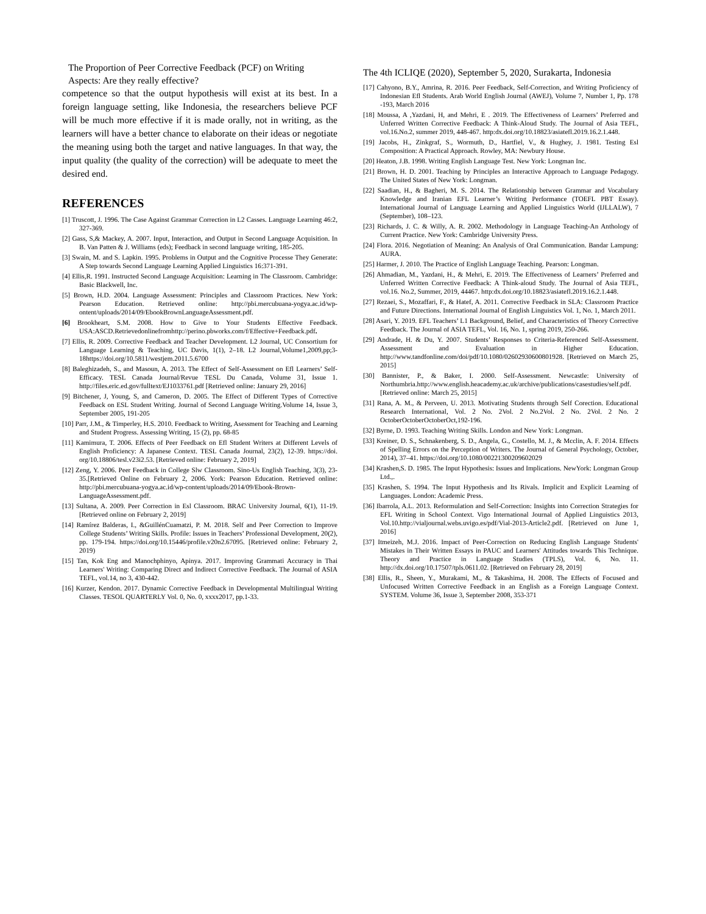The Proportion of Peer Corrective Feedback (PCF) on Writing Aspects: Are they really effective?
competence so that the output hypothesis will exist at its best. In a foreign language setting, like Indonesia, the researchers believe PCF will be much more effective if it is made orally, not in writing, as the learners will have a better chance to elaborate on their ideas or negotiate the meaning using both the target and native languages. In that way, the input quality (the quality of the correction) will be adequate to meet the desired end.
REFERENCES
[1] Truscott, J. 1996. The Case Against Grammar Correction in L2 Casses. Language Learning 46:2, 327-369.
[2] Gass, S,& Mackey, A. 2007. Input, Interaction, and Output in Second Language Acquisition. In B. Van Patten & J. Williams (eds); Feedback in second language writing, 185-205.
[3] Swain, M. and S. Lapkin. 1995. Problems in Output and the Cognitive Processe They Generate: A Step towards Second Language Learning Applied Linguistics 16:371-391.
[4] Ellis,R. 1991. Instructed Second Language Acquisition: Learning in The Classroom. Cambridge: Basic Blackwell, Inc.
[5] Brown, H.D. 2004. Language Assessment: Principles and Classroom Practices. New York: Pearson Education. Retrieved online: http://pbi.mercubuana-yogya.ac.id/wp-ontent/uploads/2014/09/EbookBrownLanguageAssessment.pdf.
[6] Brookheart, S.M. 2008. How to Give to Your Students Effective Feedback. USA:ASCD.Retrievedonlinefromhttp://perino.pbworks.com/f/Effective+Feedback.pdf.
[7] Ellis, R. 2009. Corrective Feedback and Teacher Development. L2 Journal, UC Consortium for Language Learning & Teaching, UC Davis, 1(1), 2–18. L2 Journal,Volume1,2009,pp;3-18https://doi.org/10.5811/westjem.2011.5.6700
[8] Baleghizadeh, S., and Masoun, A. 2013. The Effect of Self-Assessment on Efl Learners’ Self-Efficacy. TESL Canada Journal/Revue TESL Du Canada, Volume 31, Issue 1. http://files.eric.ed.gov/fulltext/EJ1033761.pdf [Retrieved online: January 29, 2016]
[9] Bitchener, J, Young, S, and Cameron, D. 2005. The Effect of Different Types of Corrective Feedback on ESL Student Writing. Journal of Second Language Writing.Volume 14, Issue 3, September 2005, 191-205
[10] Parr, J.M., & Timperley, H.S. 2010. Feedback to Writing, Asessment for Teaching and Learning and Student Progress. Assessing Writing, 15 (2), pp. 68-85
[11] Kamimura, T. 2006. Effects of Peer Feedback on Efl Student Writers at Different Levels of English Proficiency: A Japanese Context. TESL Canada Journal, 23(2), 12-39. https://doi. org/10.18806/tesl.v23i2.53. [Retrieved online: February 2, 2019]
[12] Zeng, Y. 2006. Peer Feedback in College Slw Classroom. Sino-Us English Teaching, 3(3), 23-35.[Retrieved Online on February 2, 2006. York: Pearson Education. Retrieved online: http://pbi.mercubuana-yogya.ac.id/wp-content/uploads/2014/09/Ebook-Brown-LanguageAssessment.pdf.
[13] Sultana, A. 2009. Peer Correction in Esl Classroom. BRAC University Journal, 6(1), 11-19. [Retrieved online on February 2, 2019]
[14] Ramírez Balderas, I., &GuillénCuamatzi, P. M. 2018. Self and Peer Correction to Improve College Students’ Writing Skills. Profile: Issues in Teachers’ Professional Development, 20(2), pp. 179-194. https://doi.org/10.15446/profile.v20n2.67095. [Retrieved online: February 2, 2019)
[15] Tan, Kok Eng and Manochphinyo, Apinya. 2017. Improving Grammati Accuracy in Thai Learners' Writing: Comparing Direct and Indirect Corrective Feedback. The Journal of ASIA TEFL, vol.14, no 3, 430-442.
[16] Kurzer, Kendon. 2017. Dynamic Corrective Feedback in Developmental Multilingual Writing Classes. TESOL QUARTERLY Vol. 0, No. 0, xxxx2017, pp.1-33.
The 4th ICLIQE (2020), September 5, 2020, Surakarta, Indonesia
[17] Cahyono, B.Y., Amrina, R. 2016. Peer Feedback, Self-Correction, and Writing Proficiency of Indonesian Efl Students. Arab World English Journal (AWEJ), Volume 7, Number 1, Pp. 178 -193, March 2016
[18] Moussa, A ,Yazdani, H, and Mehri, E . 2019. The Effectiveness of Learners’ Preferred and Unferred Written Corrective Feedback: A Think-Aloud Study. The Journal of Asia TEFL, vol.16.No.2, summer 2019, 448-467. http:dx.doi.org/10.18823/asiatefl.2019.16.2.1.448.
[19] Jacobs, H., Zinkgraf, S., Wormuth, D., Hartfiel, V., & Hughey, J. 1981. Testing Esl Composition: A Practical Approach. Rowley, MA: Newbury House.
[20] Heaton, J.B. 1998. Writing English Language Test. New York: Longman Inc.
[21] Brown, H. D. 2001. Teaching by Principles an Interactive Approach to Language Pedagogy. The United States of New York: Longman.
[22] Saadian, H., & Bagheri, M. S. 2014. The Relationship between Grammar and Vocabulary Knowledge and Iranian EFL Learner’s Writing Performance (TOEFL PBT Essay). International Journal of Language Learning and Applied Linguistics World (IJLLALW), 7 (September), 108–123.
[23] Richards, J. C. & Willy, A. R. 2002. Methodology in Language Teaching-An Anthology of Current Practice. New York: Cambridge University Press.
[24] Flora. 2016. Negotiation of Meaning: An Analysis of Oral Communication. Bandar Lampung: AURA.
[25] Harmer, J. 2010. The Practice of English Language Teaching. Pearson: Longman.
[26] Ahmadian, M., Yazdani, H., & Mehri, E. 2019. The Effectiveness of Learners’ Preferred and Unferred Written Corrective Feedback: A Think-aloud Study. The Journal of Asia TEFL, vol.16. No.2, Summer, 2019, 44467. http:dx.doi.org/10.18823/asiatefl.2019.16.2.1.448.
[27] Rezaei, S., Mozaffari, F., & Hatef, A. 2011. Corrective Feedback in SLA: Classroom Practice and Future Directions. International Journal of English Linguistics Vol. 1, No. 1, March 2011.
[28] Asari, Y. 2019. EFL Teachers’ L1 Background, Belief, and Characteristics of Theory Corrective Feedback. The Journal of ASIA TEFL, Vol. 16, No. 1, spring 2019, 250-266.
[29] Andrade, H. & Du, Y. 2007. Students’ Responses to Criteria-Referenced Self-Assessment. Assessment and Evaluation in Higher Education. http://www.tandfonline.com/doi/pdf/10.1080/02602930600801928. [Retrieved on March 25, 2015]
[30] Bannister, P., & Baker, I. 2000. Self-Assessment. Newcastle: University of Northumbria.http://www.english.heacademy.ac.uk/archive/publications/casestudies/self.pdf. [Retrieved online: March 25, 2015]
[31] Rana, A. M., & Perveen, U. 2013. Motivating Students through Self Corection. Educational Research International, Vol. 2 No. 2Vol. 2 No.2Vol. 2 No. 2Vol. 2 No. 2 OctoberOctoberOctoberOct,192-196.
[32] Byrne, D. 1993. Teaching Writing Skills. London and New York: Longman.
[33] Kreiner, D. S., Schnakenberg, S. D., Angela, G., Costello, M. J., & Mcclin, A. F. 2014. Effects of Spelling Errors on the Perception of Writers. The Journal of General Psychology, October, 2014), 37–41. https://doi.org/10.1080/00221300209602029
[34] Krashen,S. D. 1985. The Input Hypothesis: Issues and Implications. NewYork: Longman Group Ltd.,.
[35] Krashen, S. 1994. The Input Hypothesis and Its Rivals. Implicit and Explicit Learning of Languages. London: Academic Press.
[36] Ibarrola, A.L. 2013. Reformulation and Self-Correction: Insights into Correction Strategies for EFL Writing in School Context. Vigo International Journal of Applied Linguistics 2013, Vol.10.http://vialjournal.webs.uvigo.es/pdf/Vial-2013-Article2.pdf. [Retrieved on June 1, 2016]
[37] Itmeizeh, M.J. 2016. Impact of Peer-Correction on Reducing English Language Students' Mistakes in Their Written Essays in PAUC and Learners' Attitudes towards This Technique. Theory and Practice in Language Studies (TPLS), Vol. 6, No. 11. http://dx.doi.org/10.17507/tpls.0611.02. [Retrieved on February 28, 2019]
[38] Ellis, R., Sheen, Y., Murakami, M., & Takashima, H. 2008. The Effects of Focused and Unfocused Written Corrective Feedback in an English as a Foreign Language Context. SYSTEM. Volume 36, Issue 3, September 2008, 353-371